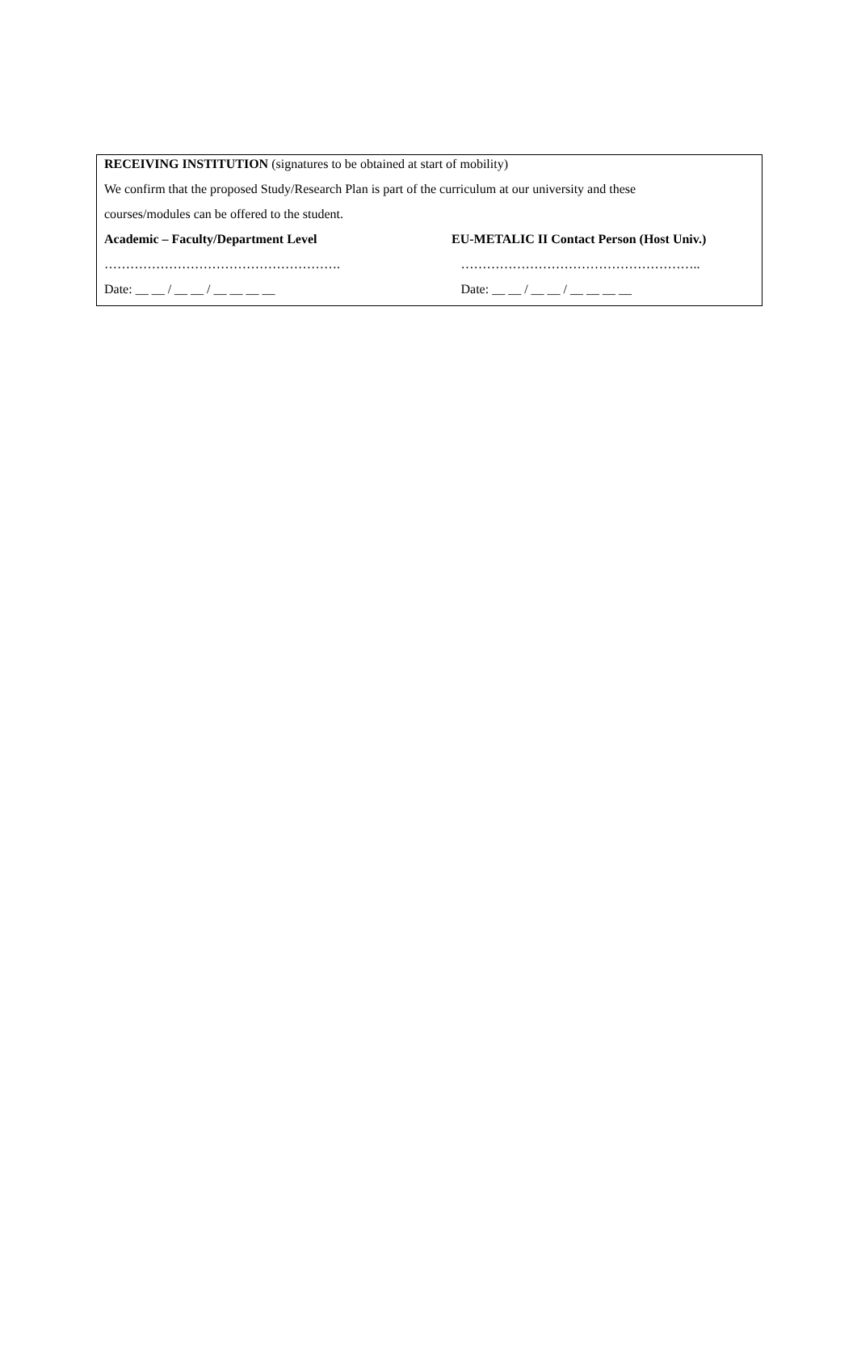RECEIVING INSTITUTION (signatures to be obtained at start of mobility)
We confirm that the proposed Study/Research Plan is part of the curriculum at our university and these
courses/modules can be offered to the student.
Academic – Faculty/Department Level EU-METALIC II Contact Person (Host Univ.)
………………………………………………. ………………………………………………..
Date: __ __ / __ __ / __ __ __ __ Date: __ __ / __ __ / __ __ __ __